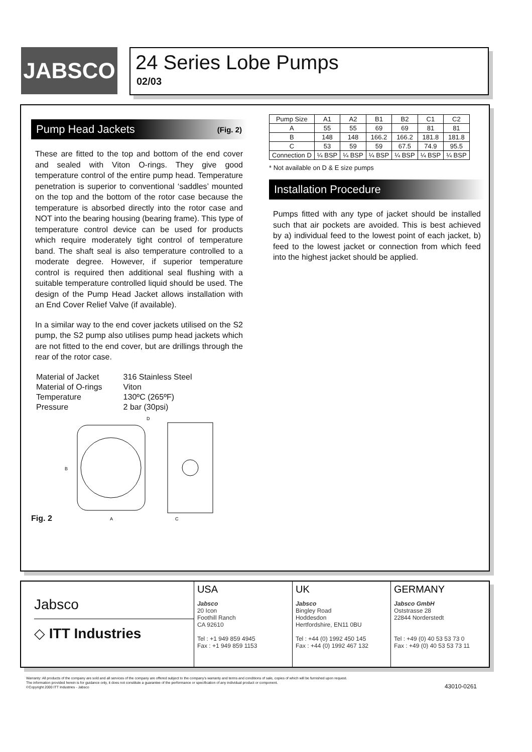JABSCO
24 Series Lobe Pumps
02/03
Pump Head Jackets (Fig. 2)
These are fitted to the top and bottom of the end cover and sealed with Viton O-rings. They give good temperature control of the entire pump head. Temperature penetration is superior to conventional ‘saddles’ mounted on the top and the bottom of the rotor case because the temperature is absorbed directly into the rotor case and NOT into the bearing housing (bearing frame). This type of temperature control device can be used for products which require moderately tight control of temperature band. The shaft seal is also temperature controlled to a moderate degree. However, if superior temperature control is required then additional seal flushing with a suitable temperature controlled liquid should be used. The design of the Pump Head Jacket allows installation with an End Cover Relief Valve (if available).
In a similar way to the end cover jackets utilised on the S2 pump, the S2 pump also utilises pump head jackets which are not fitted to the end cover, but are drillings through the rear of the rotor case.
| Material of Jacket | 316 Stainless Steel |
| Material of O-rings | Viton |
| Temperature | 130ºC (265ºF) |
| Pressure | 2 bar (30psi) |
Fig. 2
B
A
D
C
| Pump Size | A1 | A2 | B1 | B2 | C1 | C2 |
| --- | --- | --- | --- | --- | --- | --- |
| A | 55 | 55 | 69 | 69 | 81 | 81 |
| B | 148 | 148 | 166.2 | 166.2 | 181.8 | 181.8 |
| C | 53 | 59 | 59 | 67.5 | 74.9 | 95.5 |
| Connection D | ¼ BSP | ¼ BSP | ¼ BSP | ¼ BSP | ¼ BSP | ¼ BSP |
* Not available on D & E size pumps
Installation Procedure
Pumps fitted with any type of jacket should be installed such that air pockets are avoided. This is best achieved by a) individual feed to the lowest point of each jacket, b) feed to the lowest jacket or connection from which feed into the highest jacket should be applied.
Jabsco
◇ ITT Industries
USA
Jabsco
20 Icon
Foothill Ranch
CA 92610
Tel : +1 949 859 4945
Fax : +1 949 859 1153
UK
Jabsco
Bingley Road
Hoddesdon
Hertfordshire, EN11 0BU
Tel : +44 (0) 1992 450 145
Fax : +44 (0) 1992 467 132
GERMANY
Jabsco GmbH
Oststrasse 28
22844 Norderstedt
Tel : +49 (0) 40 53 53 73 0
Fax : +49 (0) 40 53 53 73 11
Warranty: All products of the company are sold and all services of the company are offered subject to the company's warranty and terms and conditions of sale, copies of which will be furnished upon request.
The information provided herein is for guidance only, it does not constitute a guarantee of the performance or specification of any individual product or component.
©Copyright 2000 ITT Industries - Jabsco
43010-0261